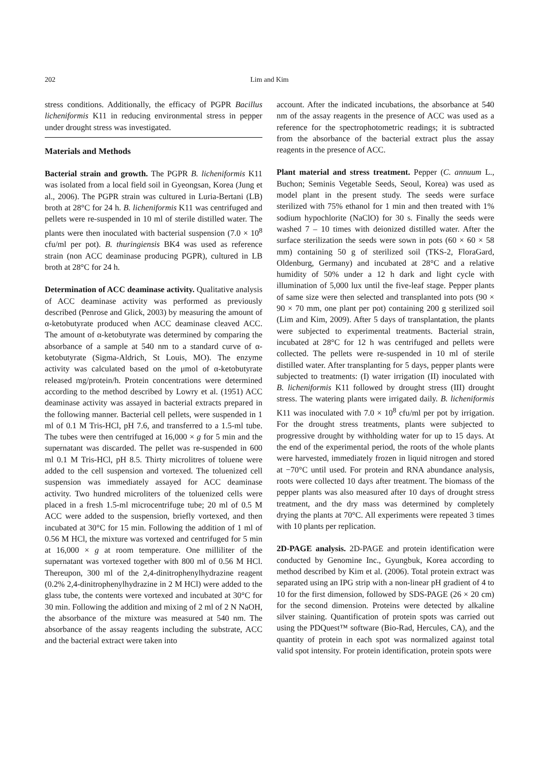202 Lim and Kim
stress conditions. Additionally, the efficacy of PGPR Bacillus licheniformis K11 in reducing environmental stress in pepper under drought stress was investigated.
Materials and Methods
Bacterial strain and growth. The PGPR B. licheniformis K11 was isolated from a local field soil in Gyeongsan, Korea (Jung et al., 2006). The PGPR strain was cultured in Luria-Bertani (LB) broth at 28°C for 24 h. B. licheniformis K11 was centrifuged and pellets were re-suspended in 10 ml of sterile distilled water. The plants were then inoculated with bacterial suspension (7.0 × 10<sup>8</sup> cfu/ml per pot). B. thuringiensis BK4 was used as reference strain (non ACC deaminase producing PGPR), cultured in LB broth at 28°C for 24 h.
Determination of ACC deaminase activity. Qualitative analysis of ACC deaminase activity was performed as previously described (Penrose and Glick, 2003) by measuring the amount of α-ketobutyrate produced when ACC deaminase cleaved ACC. The amount of α-ketobutyrate was determined by comparing the absorbance of a sample at 540 nm to a standard curve of α-ketobutyrate (Sigma-Aldrich, St Louis, MO). The enzyme activity was calculated based on the μmol of α-ketobutyrate released mg/protein/h. Protein concentrations were determined according to the method described by Lowry et al. (1951) ACC deaminase activity was assayed in bacterial extracts prepared in the following manner. Bacterial cell pellets, were suspended in 1 ml of 0.1 M Tris-HCl, pH 7.6, and transferred to a 1.5-ml tube. The tubes were then centrifuged at 16,000 × g for 5 min and the supernatant was discarded. The pellet was re-suspended in 600 ml 0.1 M Tris-HCl, pH 8.5. Thirty microlitres of toluene were added to the cell suspension and vortexed. The toluenized cell suspension was immediately assayed for ACC deaminase activity. Two hundred microliters of the toluenized cells were placed in a fresh 1.5-ml microcentrifuge tube; 20 ml of 0.5 M ACC were added to the suspension, briefly vortexed, and then incubated at 30°C for 15 min. Following the addition of 1 ml of 0.56 M HCl, the mixture was vortexed and centrifuged for 5 min at 16,000 × g at room temperature. One milliliter of the supernatant was vortexed together with 800 ml of 0.56 M HCl. Thereupon, 300 ml of the 2,4-dinitrophenylhydrazine reagent (0.2% 2,4-dinitrophenylhydrazine in 2 M HCl) were added to the glass tube, the contents were vortexed and incubated at 30°C for 30 min. Following the addition and mixing of 2 ml of 2 N NaOH, the absorbance of the mixture was measured at 540 nm. The absorbance of the assay reagents including the substrate, ACC and the bacterial extract were taken into
account. After the indicated incubations, the absorbance at 540 nm of the assay reagents in the presence of ACC was used as a reference for the spectrophotometric readings; it is subtracted from the absorbance of the bacterial extract plus the assay reagents in the presence of ACC.
Plant material and stress treatment. Pepper (C. annuum L., Buchon; Seminis Vegetable Seeds, Seoul, Korea) was used as model plant in the present study. The seeds were surface sterilized with 75% ethanol for 1 min and then treated with 1% sodium hypochlorite (NaClO) for 30 s. Finally the seeds were washed 7 – 10 times with deionized distilled water. After the surface sterilization the seeds were sown in pots (60 × 60 × 58 mm) containing 50 g of sterilized soil (TKS-2, FloraGard, Oldenburg, Germany) and incubated at 28°C and a relative humidity of 50% under a 12 h dark and light cycle with illumination of 5,000 lux until the five-leaf stage. Pepper plants of same size were then selected and transplanted into pots (90 × 90 × 70 mm, one plant per pot) containing 200 g sterilized soil (Lim and Kim, 2009). After 5 days of transplantation, the plants were subjected to experimental treatments. Bacterial strain, incubated at 28°C for 12 h was centrifuged and pellets were collected. The pellets were re-suspended in 10 ml of sterile distilled water. After transplanting for 5 days, pepper plants were subjected to treatments: (I) water irrigation (II) inoculated with B. licheniformis K11 followed by drought stress (III) drought stress. The watering plants were irrigated daily. B. licheniformis K11 was inoculated with 7.0 × 10<sup>8</sup> cfu/ml per pot by irrigation. For the drought stress treatments, plants were subjected to progressive drought by withholding water for up to 15 days. At the end of the experimental period, the roots of the whole plants were harvested, immediately frozen in liquid nitrogen and stored at −70°C until used. For protein and RNA abundance analysis, roots were collected 10 days after treatment. The biomass of the pepper plants was also measured after 10 days of drought stress treatment, and the dry mass was determined by completely drying the plants at 70°C. All experiments were repeated 3 times with 10 plants per replication.
2D-PAGE analysis. 2D-PAGE and protein identification were conducted by Genomine Inc., Gyungbuk, Korea according to method described by Kim et al. (2006). Total protein extract was separated using an IPG strip with a non-linear pH gradient of 4 to 10 for the first dimension, followed by SDS-PAGE (26 × 20 cm) for the second dimension. Proteins were detected by alkaline silver staining. Quantification of protein spots was carried out using the PDQuest™ software (Bio-Rad, Hercules, CA), and the quantity of protein in each spot was normalized against total valid spot intensity. For protein identification, protein spots were